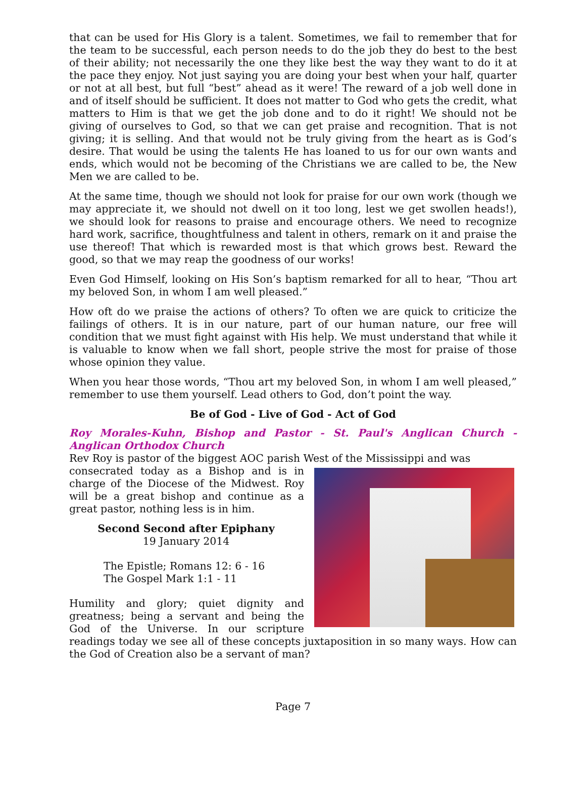that can be used for His Glory is a talent. Sometimes, we fail to remember that for the team to be successful, each person needs to do the job they do best to the best of their ability; not necessarily the one they like best the way they want to do it at the pace they enjoy. Not just saying you are doing your best when your half, quarter or not at all best, but full “best” ahead as it were! The reward of a job well done in and of itself should be sufficient. It does not matter to God who gets the credit, what matters to Him is that we get the job done and to do it right! We should not be giving of ourselves to God, so that we can get praise and recognition. That is not giving; it is selling. And that would not be truly giving from the heart as is God’s desire. That would be using the talents He has loaned to us for our own wants and ends, which would not be becoming of the Christians we are called to be, the New Men we are called to be.
At the same time, though we should not look for praise for our own work (though we may appreciate it, we should not dwell on it too long, lest we get swollen heads!), we should look for reasons to praise and encourage others. We need to recognize hard work, sacrifice, thoughtfulness and talent in others, remark on it and praise the use thereof! That which is rewarded most is that which grows best. Reward the good, so that we may reap the goodness of our works!
Even God Himself, looking on His Son’s baptism remarked for all to hear, “Thou art my beloved Son, in whom I am well pleased.”
How oft do we praise the actions of others? To often we are quick to criticize the failings of others. It is in our nature, part of our human nature, our free will condition that we must fight against with His help. We must understand that while it is valuable to know when we fall short, people strive the most for praise of those whose opinion they value.
When you hear those words, “Thou art my beloved Son, in whom I am well pleased,” remember to use them yourself. Lead others to God, don’t point the way.
Be of God - Live of God - Act of God
Roy Morales-Kuhn, Bishop and Pastor - St. Paul's Anglican Church - Anglican Orthodox Church
Rev Roy is pastor of the biggest AOC parish West of the Mississippi and was
consecrated today as a Bishop and is in charge of the Diocese of the Midwest. Roy will be a great bishop and continue as a great pastor, nothing less is in him.
Second Second after Epiphany
19 January 2014
The Epistle; Romans 12: 6 - 16
The Gospel Mark 1:1 - 11
Humility and glory; quiet dignity and greatness; being a servant and being the God of the Universe. In our scripture readings today we see all of these concepts juxtaposition in so many ways. How can the God of Creation also be a servant of man?
Page 7